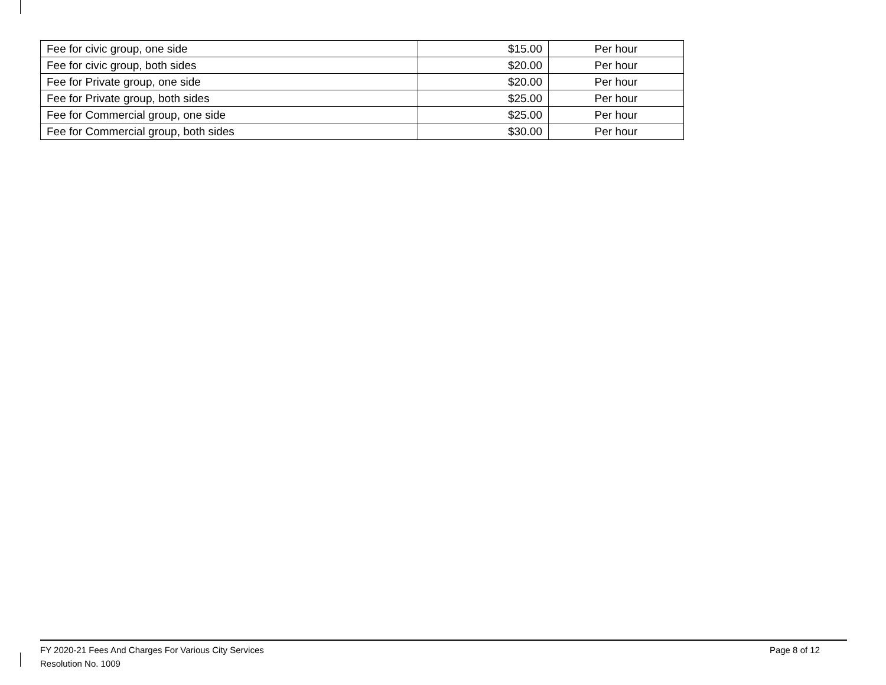| Fee for civic group, one side | $15.00 | Per hour |
| Fee for civic group, both sides | $20.00 | Per hour |
| Fee for Private group, one side | $20.00 | Per hour |
| Fee for Private group, both sides | $25.00 | Per hour |
| Fee for Commercial group, one side | $25.00 | Per hour |
| Fee for Commercial group, both sides | $30.00 | Per hour |
FY 2020-21 Fees And Charges For Various City Services
Page 8 of 12
Resolution No. 1009